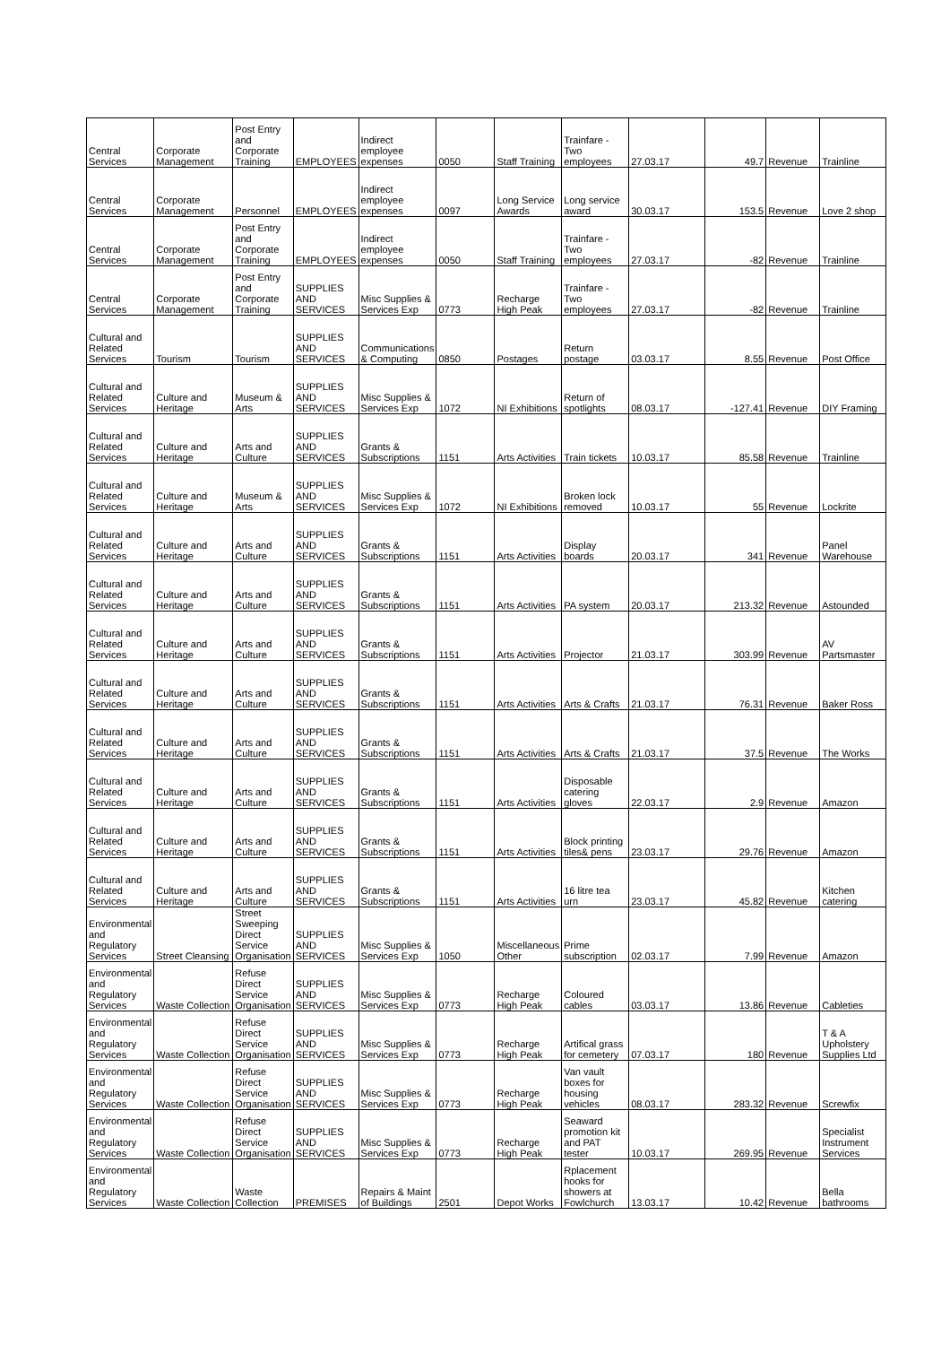| Central Services | Corporate Management | Post Entry and Corporate Training | EMPLOYEES | Indirect employee expenses | 0050 | Staff Training | Trainfare - Two employees | 27.03.17 | 49.7 | Revenue | Trainline |
| Central Services | Corporate Management | Personnel | EMPLOYEES | Indirect employee expenses | 0097 | Long Service Awards | Long service award | 30.03.17 | 153.5 | Revenue | Love 2 shop |
| Central Services | Corporate Management | Post Entry and Corporate Training | EMPLOYEES | Indirect employee expenses | 0050 | Staff Training | Trainfare - Two employees | 27.03.17 | -82 | Revenue | Trainline |
| Central Services | Corporate Management | Post Entry and Corporate Training | SUPPLIES AND SERVICES | Misc Supplies & Services Exp | 0773 | Recharge High Peak | Trainfare - Two employees | 27.03.17 | -82 | Revenue | Trainline |
| Cultural and Related Services | Tourism | Tourism | SUPPLIES AND SERVICES | Communications & Computing | 0850 | Postages | Return postage | 03.03.17 | 8.55 | Revenue | Post Office |
| Cultural and Related Services | Culture and Heritage | Museum & Arts | SUPPLIES AND SERVICES | Misc Supplies & Services Exp | 1072 | NI Exhibitions | Return of spotlights | 08.03.17 | -127.41 | Revenue | DIY Framing |
| Cultural and Related Services | Culture and Heritage | Arts and Culture | SUPPLIES AND SERVICES | Grants & Subscriptions | 1151 | Arts Activities | Train tickets | 10.03.17 | 85.58 | Revenue | Trainline |
| Cultural and Related Services | Culture and Heritage | Museum & Arts | SUPPLIES AND SERVICES | Misc Supplies & Services Exp | 1072 | NI Exhibitions | Broken lock removed | 10.03.17 | 55 | Revenue | Lockrite |
| Cultural and Related Services | Culture and Heritage | Arts and Culture | SUPPLIES AND SERVICES | Grants & Subscriptions | 1151 | Arts Activities | Display boards | 20.03.17 | 341 | Revenue | Panel Warehouse |
| Cultural and Related Services | Culture and Heritage | Arts and Culture | SUPPLIES AND SERVICES | Grants & Subscriptions | 1151 | Arts Activities | PA system | 20.03.17 | 213.32 | Revenue | Astounded |
| Cultural and Related Services | Culture and Heritage | Arts and Culture | SUPPLIES AND SERVICES | Grants & Subscriptions | 1151 | Arts Activities | Projector | 21.03.17 | 303.99 | Revenue | AV Partsmaster |
| Cultural and Related Services | Culture and Heritage | Arts and Culture | SUPPLIES AND SERVICES | Grants & Subscriptions | 1151 | Arts Activities | Arts & Crafts | 21.03.17 | 76.31 | Revenue | Baker Ross |
| Cultural and Related Services | Culture and Heritage | Arts and Culture | SUPPLIES AND SERVICES | Grants & Subscriptions | 1151 | Arts Activities | Arts & Crafts | 21.03.17 | 37.5 | Revenue | The Works |
| Cultural and Related Services | Culture and Heritage | Arts and Culture | SUPPLIES AND SERVICES | Grants & Subscriptions | 1151 | Arts Activities | Disposable catering gloves | 22.03.17 | 2.9 | Revenue | Amazon |
| Cultural and Related Services | Culture and Heritage | Arts and Culture | SUPPLIES AND SERVICES | Grants & Subscriptions | 1151 | Arts Activities | Block printing tiles& pens | 23.03.17 | 29.76 | Revenue | Amazon |
| Cultural and Related Services | Culture and Heritage | Arts and Culture | SUPPLIES AND SERVICES | Grants & Subscriptions | 1151 | Arts Activities | 16 litre tea urn | 23.03.17 | 45.82 | Revenue | Kitchen catering |
| Environmental and Regulatory Services | Street Cleansing | Street Sweeping Direct Service Organisation | SUPPLIES AND SERVICES | Misc Supplies & Services Exp | 1050 | Miscellaneous Other | Prime subscription | 02.03.17 | 7.99 | Revenue | Amazon |
| Environmental and Regulatory Services | Waste Collection | Refuse Direct Service Organisation | SUPPLIES AND SERVICES | Misc Supplies & Services Exp | 0773 | Recharge High Peak | Coloured cables | 03.03.17 | 13.86 | Revenue | Cableties |
| Environmental and Regulatory Services | Waste Collection | Refuse Direct Service Organisation | SUPPLIES AND SERVICES | Misc Supplies & Services Exp | 0773 | Recharge High Peak | Artifical grass for cemetery | 07.03.17 | 180 | Revenue | T & A Upholstery Supplies Ltd |
| Environmental and Regulatory Services | Waste Collection | Refuse Direct Service Organisation | SUPPLIES AND SERVICES | Misc Supplies & Services Exp | 0773 | Recharge High Peak | Van vault boxes for housing vehicles | 08.03.17 | 283.32 | Revenue | Screwfix |
| Environmental and Regulatory Services | Waste Collection | Refuse Direct Service Organisation | SUPPLIES AND SERVICES | Misc Supplies & Services Exp | 0773 | Recharge High Peak | Seaward promotion kit and PAT tester | 10.03.17 | 269.95 | Revenue | Specialist Instrument Services |
| Environmental and Regulatory Services | Waste Collection | Waste Collection | PREMISES | Repairs & Maint of Buildings | 2501 | Depot Works | Rplacement hooks for showers at Fowlchurch | 13.03.17 | 10.42 | Revenue | Bella bathrooms |